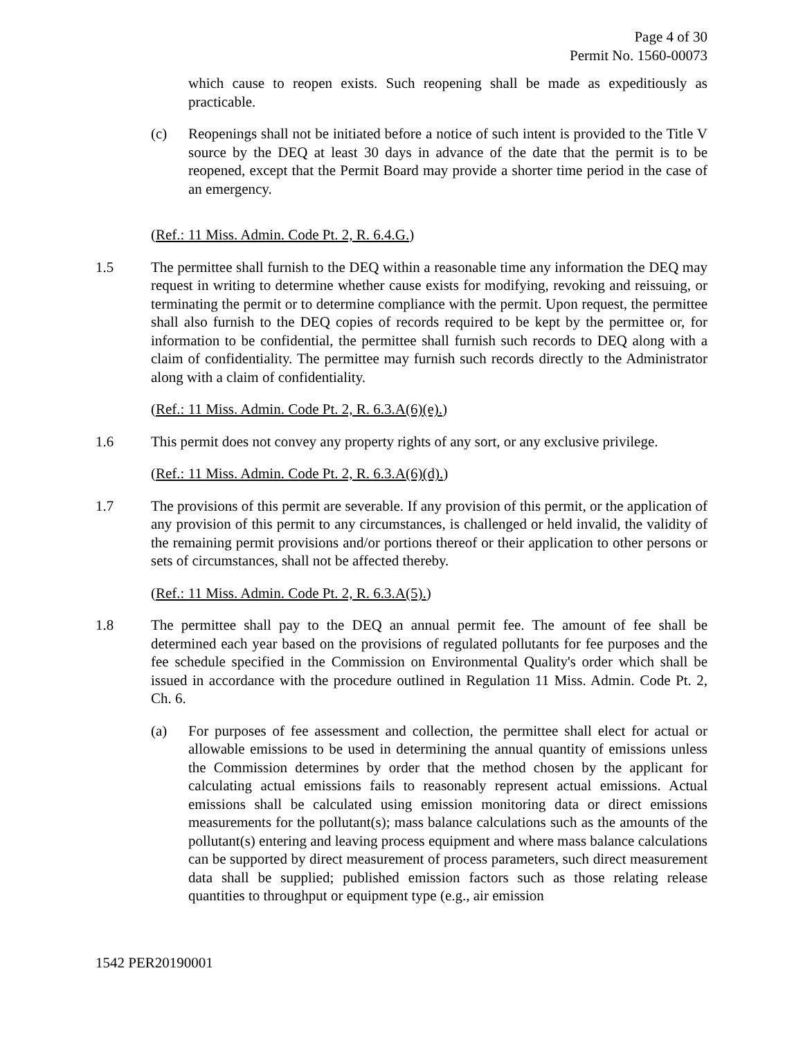Page 4 of 30
Permit No. 1560-00073
which cause to reopen exists. Such reopening shall be made as expeditiously as practicable.
(c) Reopenings shall not be initiated before a notice of such intent is provided to the Title V source by the DEQ at least 30 days in advance of the date that the permit is to be reopened, except that the Permit Board may provide a shorter time period in the case of an emergency.
(Ref.: 11 Miss. Admin. Code Pt. 2, R. 6.4.G.)
1.5 The permittee shall furnish to the DEQ within a reasonable time any information the DEQ may request in writing to determine whether cause exists for modifying, revoking and reissuing, or terminating the permit or to determine compliance with the permit. Upon request, the permittee shall also furnish to the DEQ copies of records required to be kept by the permittee or, for information to be confidential, the permittee shall furnish such records to DEQ along with a claim of confidentiality. The permittee may furnish such records directly to the Administrator along with a claim of confidentiality.
(Ref.: 11 Miss. Admin. Code Pt. 2, R. 6.3.A(6)(e).)
1.6 This permit does not convey any property rights of any sort, or any exclusive privilege.
(Ref.: 11 Miss. Admin. Code Pt. 2, R. 6.3.A(6)(d).)
1.7 The provisions of this permit are severable. If any provision of this permit, or the application of any provision of this permit to any circumstances, is challenged or held invalid, the validity of the remaining permit provisions and/or portions thereof or their application to other persons or sets of circumstances, shall not be affected thereby.
(Ref.: 11 Miss. Admin. Code Pt. 2, R. 6.3.A(5).)
1.8 The permittee shall pay to the DEQ an annual permit fee. The amount of fee shall be determined each year based on the provisions of regulated pollutants for fee purposes and the fee schedule specified in the Commission on Environmental Quality's order which shall be issued in accordance with the procedure outlined in Regulation 11 Miss. Admin. Code Pt. 2, Ch. 6.
(a) For purposes of fee assessment and collection, the permittee shall elect for actual or allowable emissions to be used in determining the annual quantity of emissions unless the Commission determines by order that the method chosen by the applicant for calculating actual emissions fails to reasonably represent actual emissions. Actual emissions shall be calculated using emission monitoring data or direct emissions measurements for the pollutant(s); mass balance calculations such as the amounts of the pollutant(s) entering and leaving process equipment and where mass balance calculations can be supported by direct measurement of process parameters, such direct measurement data shall be supplied; published emission factors such as those relating release quantities to throughput or equipment type (e.g., air emission
1542 PER20190001